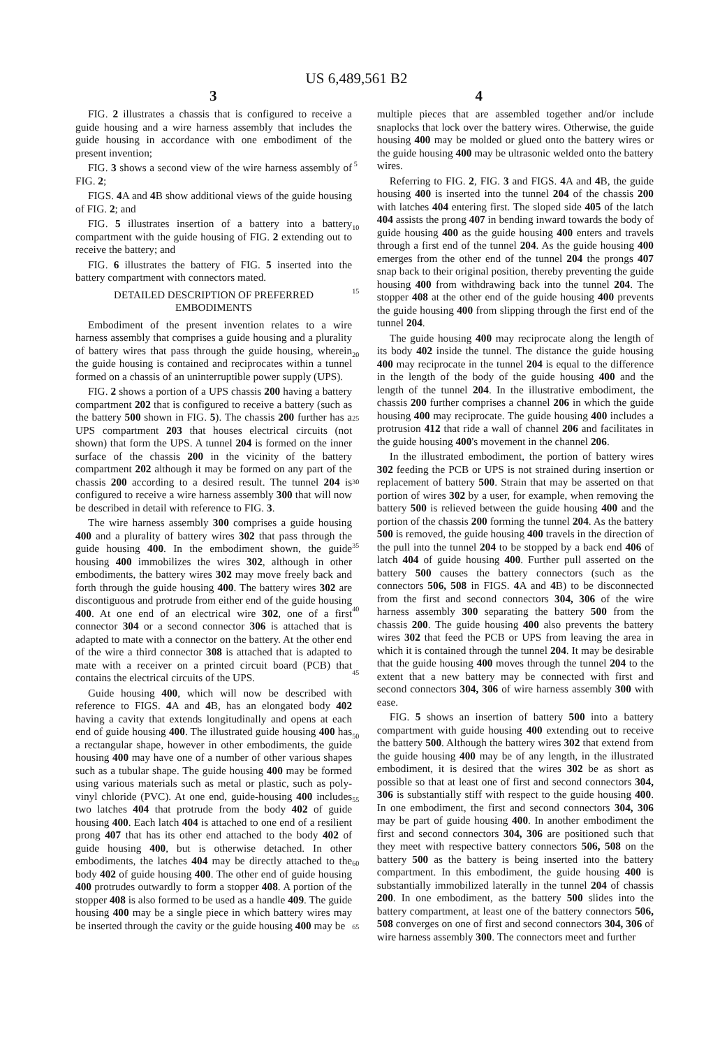US 6,489,561 B2
3 4
FIG. 2 illustrates a chassis that is configured to receive a guide housing and a wire harness assembly that includes the guide housing in accordance with one embodiment of the present invention;
FIG. 3 shows a second view of the wire harness assembly of FIG. 2;
FIGS. 4 A and 4 B show additional views of the guide housing of FIG. 2; and
FIG. 5 illustrates insertion of a battery into a battery compartment with the guide housing of FIG. 2 extending out to receive the battery; and
FIG. 6 illustrates the battery of FIG. 5 inserted into the battery compartment with connectors mated.
DETAILED DESCRIPTION OF PREFERRED EMBODIMENTS
Embodiment of the present invention relates to a wire harness assembly that comprises a guide housing and a plurality of battery wires that pass through the guide housing, wherein the guide housing is contained and reciprocates within a tunnel formed on a chassis of an uninterruptible power supply (UPS).
FIG. 2 shows a portion of a UPS chassis 200 having a battery compartment 202 that is configured to receive a battery (such as the battery 500 shown in FIG. 5). The chassis 200 further has a UPS compartment 203 that houses electrical circuits (not shown) that form the UPS. A tunnel 204 is formed on the inner surface of the chassis 200 in the vicinity of the battery compartment 202 although it may be formed on any part of the chassis 200 according to a desired result. The tunnel 204 is configured to receive a wire harness assembly 300 that will now be described in detail with reference to FIG. 3.
The wire harness assembly 300 comprises a guide housing 400 and a plurality of battery wires 302 that pass through the guide housing 400. In the embodiment shown, the guide housing 400 immobilizes the wires 302, although in other embodiments, the battery wires 302 may move freely back and forth through the guide housing 400. The battery wires 302 are discontiguous and protrude from either end of the guide housing 400. At one end of an electrical wire 302, one of a first connector 304 or a second connector 306 is attached that is adapted to mate with a connector on the battery. At the other end of the wire a third connector 308 is attached that is adapted to mate with a receiver on a printed circuit board (PCB) that contains the electrical circuits of the UPS.
Guide housing 400, which will now be described with reference to FIGS. 4 A and 4 B, has an elongated body 402 having a cavity that extends longitudinally and opens at each end of guide housing 400. The illustrated guide housing 400 has a rectangular shape, however in other embodiments, the guide housing 400 may have one of a number of other various shapes such as a tubular shape. The guide housing 400 may be formed using various materials such as metal or plastic, such as poly-vinyl chloride (PVC). At one end, guide-housing 400 includes two latches 404 that protrude from the body 402 of guide housing 400. Each latch 404 is attached to one end of a resilient prong 407 that has its other end attached to the body 402 of guide housing 400, but is otherwise detached. In other embodiments, the latches 404 may be directly attached to the body 402 of guide housing 400. The other end of guide housing 400 protrudes outwardly to form a stopper 408. A portion of the stopper 408 is also formed to be used as a handle 409. The guide housing 400 may be a single piece in which battery wires may be inserted through the cavity or the guide housing 400 may be
5
10
15
20
25
30
35
40
45
50
55
60
65
multiple pieces that are assembled together and/or include snaplocks that lock over the battery wires. Otherwise, the guide housing 400 may be molded or glued onto the battery wires or the guide housing 400 may be ultrasonic welded onto the battery wires.
Referring to FIG. 2, FIG. 3 and FIGS. 4 A and 4 B, the guide housing 400 is inserted into the tunnel 204 of the chassis 200 with latches 404 entering first. The sloped side 405 of the latch 404 assists the prong 407 in bending inward towards the body of guide housing 400 as the guide housing 400 enters and travels through a first end of the tunnel 204. As the guide housing 400 emerges from the other end of the tunnel 204 the prongs 407 snap back to their original position, thereby preventing the guide housing 400 from withdrawing back into the tunnel 204. The stopper 408 at the other end of the guide housing 400 prevents the guide housing 400 from slipping through the first end of the tunnel 204.
The guide housing 400 may reciprocate along the length of its body 402 inside the tunnel. The distance the guide housing 400 may reciprocate in the tunnel 204 is equal to the difference in the length of the body of the guide housing 400 and the length of the tunnel 204. In the illustrative embodiment, the chassis 200 further comprises a channel 206 in which the guide housing 400 may reciprocate. The guide housing 400 includes a protrusion 412 that ride a wall of channel 206 and facilitates in the guide housing 400's movement in the channel 206.
In the illustrated embodiment, the portion of battery wires 302 feeding the PCB or UPS is not strained during insertion or replacement of battery 500. Strain that may be asserted on that portion of wires 302 by a user, for example, when removing the battery 500 is relieved between the guide housing 400 and the portion of the chassis 200 forming the tunnel 204. As the battery 500 is removed, the guide housing 400 travels in the direction of the pull into the tunnel 204 to be stopped by a back end 406 of latch 404 of guide housing 400. Further pull asserted on the battery 500 causes the battery connectors (such as the connectors 506, 508 in FIGS. 4 A and 4 B) to be disconnected from the first and second connectors 304, 306 of the wire harness assembly 300 separating the battery 500 from the chassis 200. The guide housing 400 also prevents the battery wires 302 that feed the PCB or UPS from leaving the area in which it is contained through the tunnel 204. It may be desirable that the guide housing 400 moves through the tunnel 204 to the extent that a new battery may be connected with first and second connectors 304, 306 of wire harness assembly 300 with ease.
FIG. 5 shows an insertion of battery 500 into a battery compartment with guide housing 400 extending out to receive the battery 500. Although the battery wires 302 that extend from the guide housing 400 may be of any length, in the illustrated embodiment, it is desired that the wires 302 be as short as possible so that at least one of first and second connectors 304, 306 is substantially stiff with respect to the guide housing 400. In one embodiment, the first and second connectors 304, 306 may be part of guide housing 400. In another embodiment the first and second connectors 304, 306 are positioned such that they meet with respective battery connectors 506, 508 on the battery 500 as the battery is being inserted into the battery compartment. In this embodiment, the guide housing 400 is substantially immobilized laterally in the tunnel 204 of chassis 200. In one embodiment, as the battery 500 slides into the battery compartment, at least one of the battery connectors 506, 508 converges on one of first and second connectors 304, 306 of wire harness assembly 300. The connectors meet and further